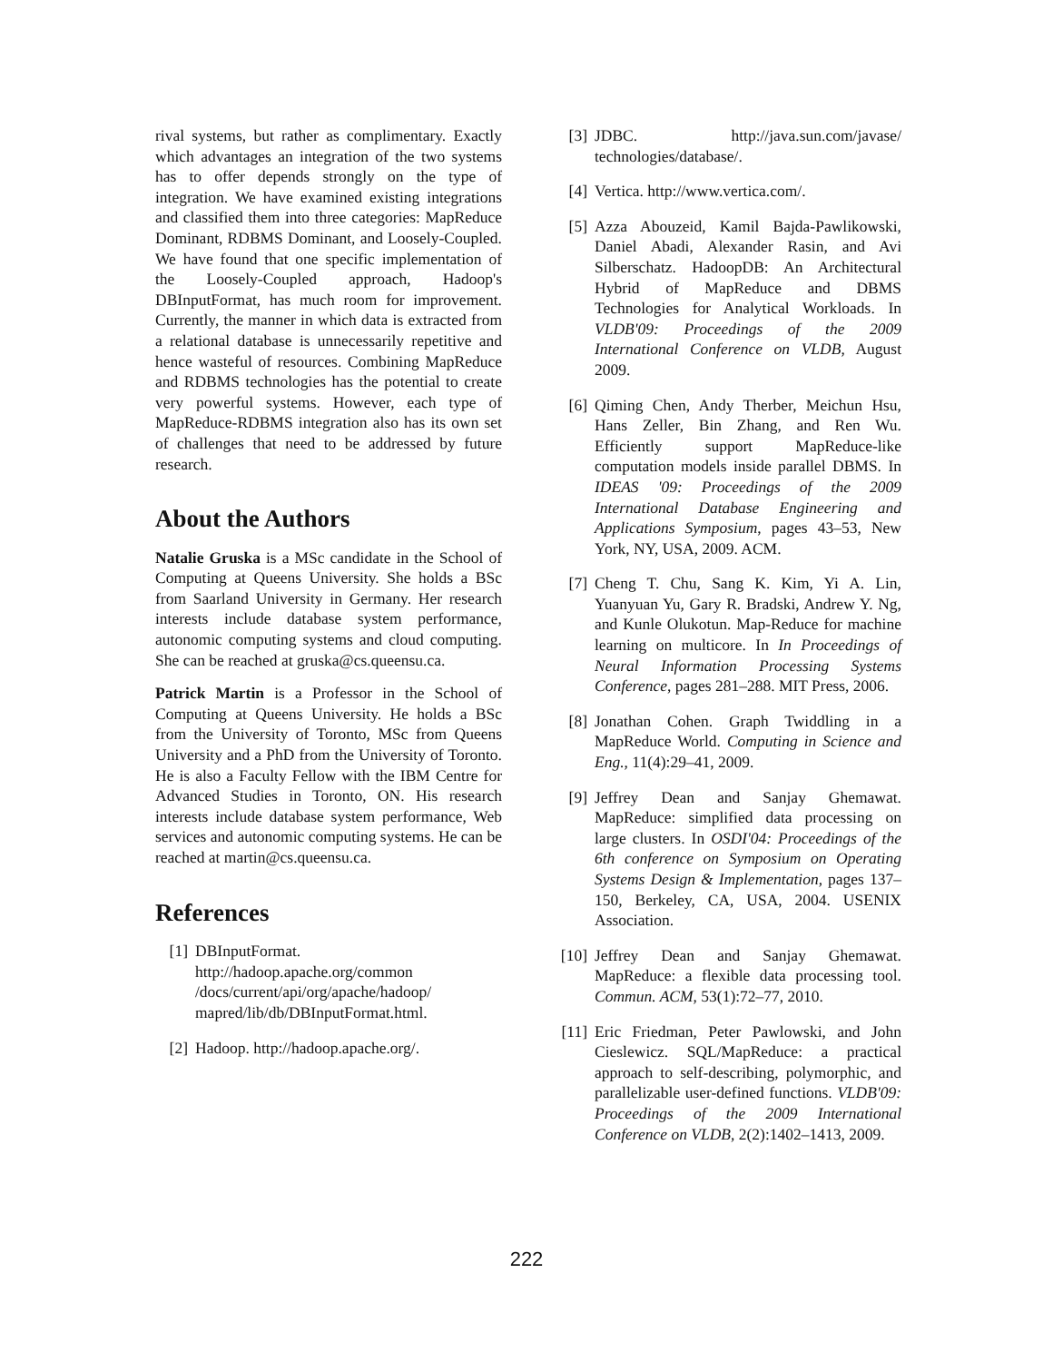rival systems, but rather as complimentary. Exactly which advantages an integration of the two systems has to offer depends strongly on the type of integration. We have examined existing integrations and classified them into three categories: MapReduce Dominant, RDBMS Dominant, and Loosely-Coupled. We have found that one specific implementation of the Loosely-Coupled approach, Hadoop's DBInputFormat, has much room for improvement. Currently, the manner in which data is extracted from a relational database is unnecessarily repetitive and hence wasteful of resources. Combining MapReduce and RDBMS technologies has the potential to create very powerful systems. However, each type of MapReduce-RDBMS integration also has its own set of challenges that need to be addressed by future research.
About the Authors
Natalie Gruska is a MSc candidate in the School of Computing at Queens University. She holds a BSc from Saarland University in Germany. Her research interests include database system performance, autonomic computing systems and cloud computing. She can be reached at gruska@cs.queensu.ca.
Patrick Martin is a Professor in the School of Computing at Queens University. He holds a BSc from the University of Toronto, MSc from Queens University and a PhD from the University of Toronto. He is also a Faculty Fellow with the IBM Centre for Advanced Studies in Toronto, ON. His research interests include database system performance, Web services and autonomic computing systems. He can be reached at martin@cs.queensu.ca.
References
[1] DBInputFormat.
http://hadoop.apache.org/common /docs/current/api/org/apache/hadoop/ mapred/lib/db/DBInputFormat.html.
[2] Hadoop. http://hadoop.apache.org/.
[3] JDBC. http://java.sun.com/javase/ technologies/database/.
[4] Vertica. http://www.vertica.com/.
[5] Azza Abouzeid, Kamil Bajda-Pawlikowski, Daniel Abadi, Alexander Rasin, and Avi Silberschatz. HadoopDB: An Architectural Hybrid of MapReduce and DBMS Technologies for Analytical Workloads. In VLDB'09: Proceedings of the 2009 International Conference on VLDB, August 2009.
[6] Qiming Chen, Andy Therber, Meichun Hsu, Hans Zeller, Bin Zhang, and Ren Wu. Efficiently support MapReduce-like computation models inside parallel DBMS. In IDEAS '09: Proceedings of the 2009 International Database Engineering and Applications Symposium, pages 43–53, New York, NY, USA, 2009. ACM.
[7] Cheng T. Chu, Sang K. Kim, Yi A. Lin, Yuanyuan Yu, Gary R. Bradski, Andrew Y. Ng, and Kunle Olukotun. Map-Reduce for machine learning on multicore. In In Proceedings of Neural Information Processing Systems Conference, pages 281–288. MIT Press, 2006.
[8] Jonathan Cohen. Graph Twiddling in a MapReduce World. Computing in Science and Eng., 11(4):29–41, 2009.
[9] Jeffrey Dean and Sanjay Ghemawat. MapReduce: simplified data processing on large clusters. In OSDI'04: Proceedings of the 6th conference on Symposium on Operating Systems Design & Implementation, pages 137–150, Berkeley, CA, USA, 2004. USENIX Association.
[10] Jeffrey Dean and Sanjay Ghemawat. MapReduce: a flexible data processing tool. Commun. ACM, 53(1):72–77, 2010.
[11] Eric Friedman, Peter Pawlowski, and John Cieslewicz. SQL/MapReduce: a practical approach to self-describing, polymorphic, and parallelizable user-defined functions. VLDB'09: Proceedings of the 2009 International Conference on VLDB, 2(2):1402–1413, 2009.
222